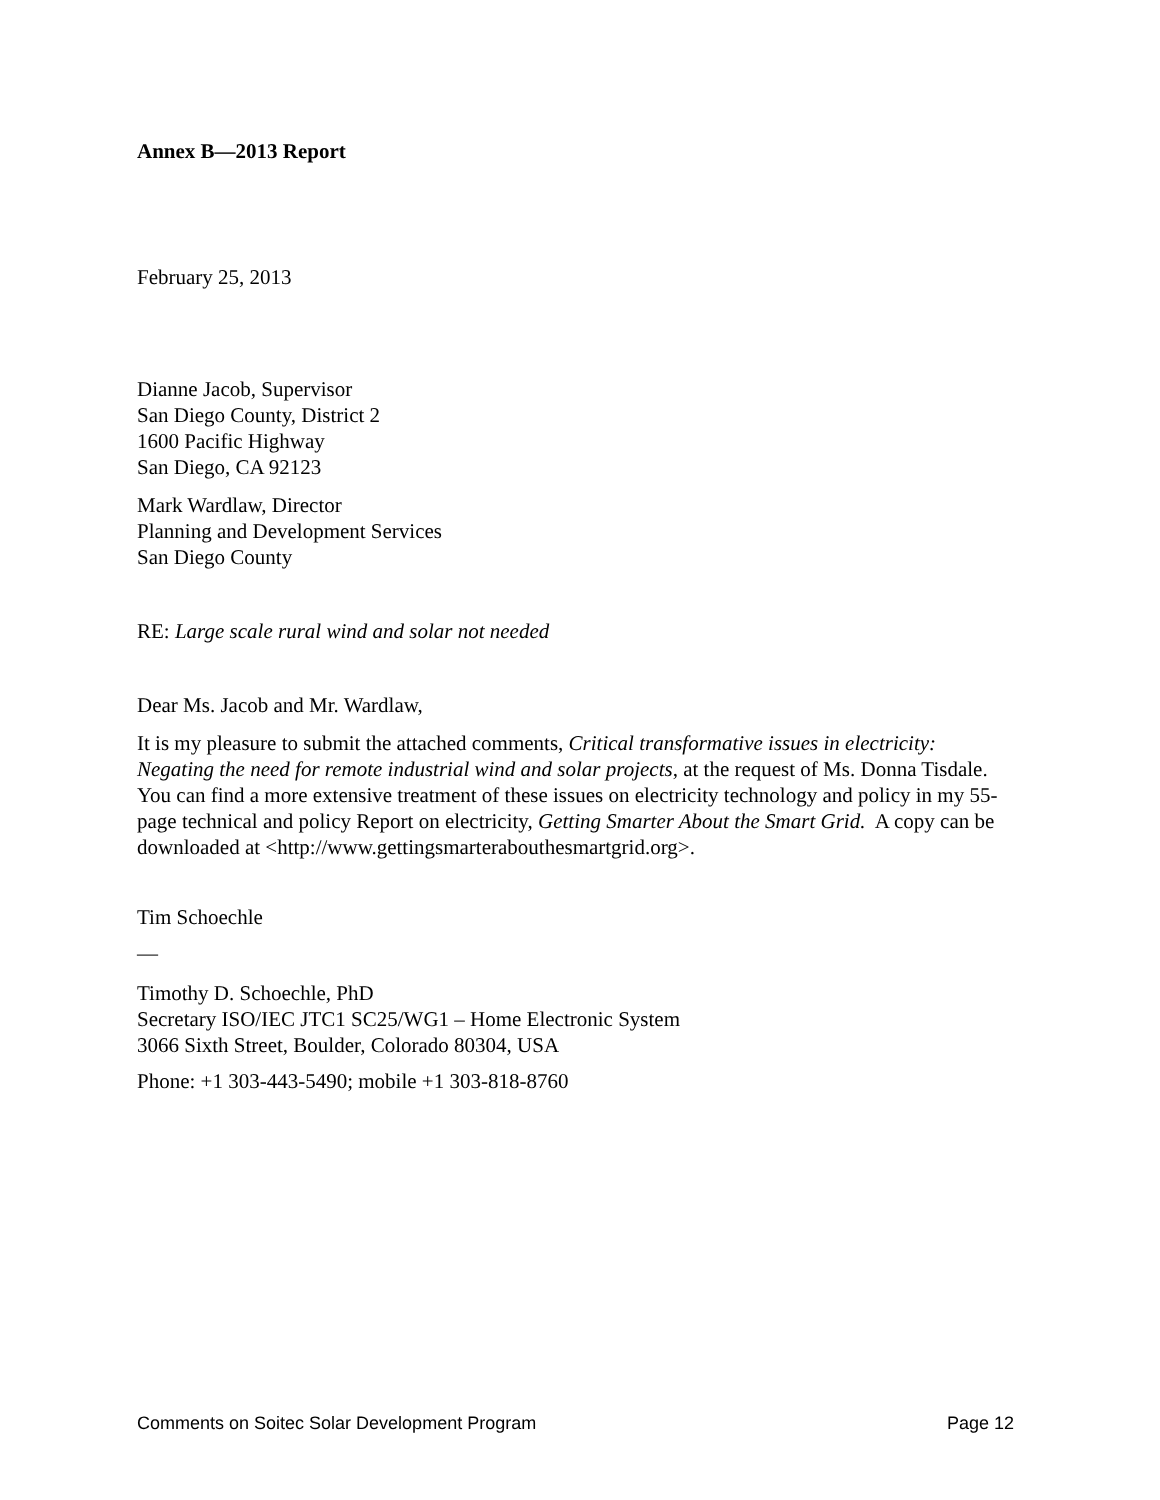Annex B—2013 Report
February 25, 2013
Dianne Jacob, Supervisor
San Diego County, District 2
1600 Pacific Highway
San Diego, CA 92123
Mark Wardlaw, Director
Planning and Development Services
San Diego County
RE: Large scale rural wind and solar not needed
Dear Ms. Jacob and Mr. Wardlaw,
It is my pleasure to submit the attached comments, Critical transformative issues in electricity: Negating the need for remote industrial wind and solar projects, at the request of Ms. Donna Tisdale. You can find a more extensive treatment of these issues on electricity technology and policy in my 55-page technical and policy Report on electricity, Getting Smarter About the Smart Grid. A copy can be downloaded at <http://www.gettingsmarterabouthesmartgrid.org>.
Tim Schoechle
—
Timothy D. Schoechle, PhD
Secretary ISO/IEC JTC1 SC25/WG1 – Home Electronic System
3066 Sixth Street, Boulder, Colorado 80304, USA
Phone: +1 303-443-5490; mobile +1 303-818-8760
Comments on Soitec Solar Development Program Page 12